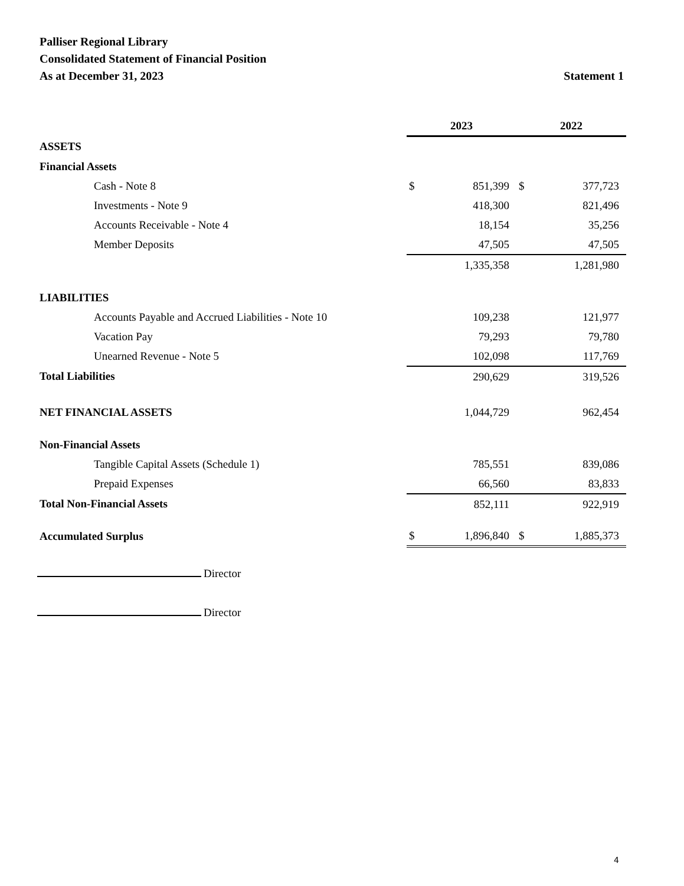Palliser Regional Library
Consolidated Statement of Financial Position
As at December 31, 2023 Statement 1
| | 2023 | | 2022 | |
| ASSETS | | | | |
| Financial Assets | | | | |
| Cash - Note 8 | $ | 851,399 | $ | 377,723 |
| Investments - Note 9 | | 418,300 | | 821,496 |
| Accounts Receivable - Note 4 | | 18,154 | | 35,256 |
| Member Deposits | | 47,505 | | 47,505 |
| | | 1,335,358 | | 1,281,980 |
| LIABILITIES | | | | |
| Accounts Payable and Accrued Liabilities - Note 10 | | 109,238 | | 121,977 |
| Vacation Pay | | 79,293 | | 79,780 |
| Unearned Revenue - Note 5 | | 102,098 | | 117,769 |
| Total Liabilities | | 290,629 | | 319,526 |
| NET FINANCIAL ASSETS | | 1,044,729 | | 962,454 |
| Non-Financial Assets | | | | |
| Tangible Capital Assets (Schedule 1) | | 785,551 | | 839,086 |
| Prepaid Expenses | | 66,560 | | 83,833 |
| Total Non-Financial Assets | | 852,111 | | 922,919 |
| Accumulated Surplus | $ | 1,896,840 | $ | 1,885,373 |
Director
Director
4